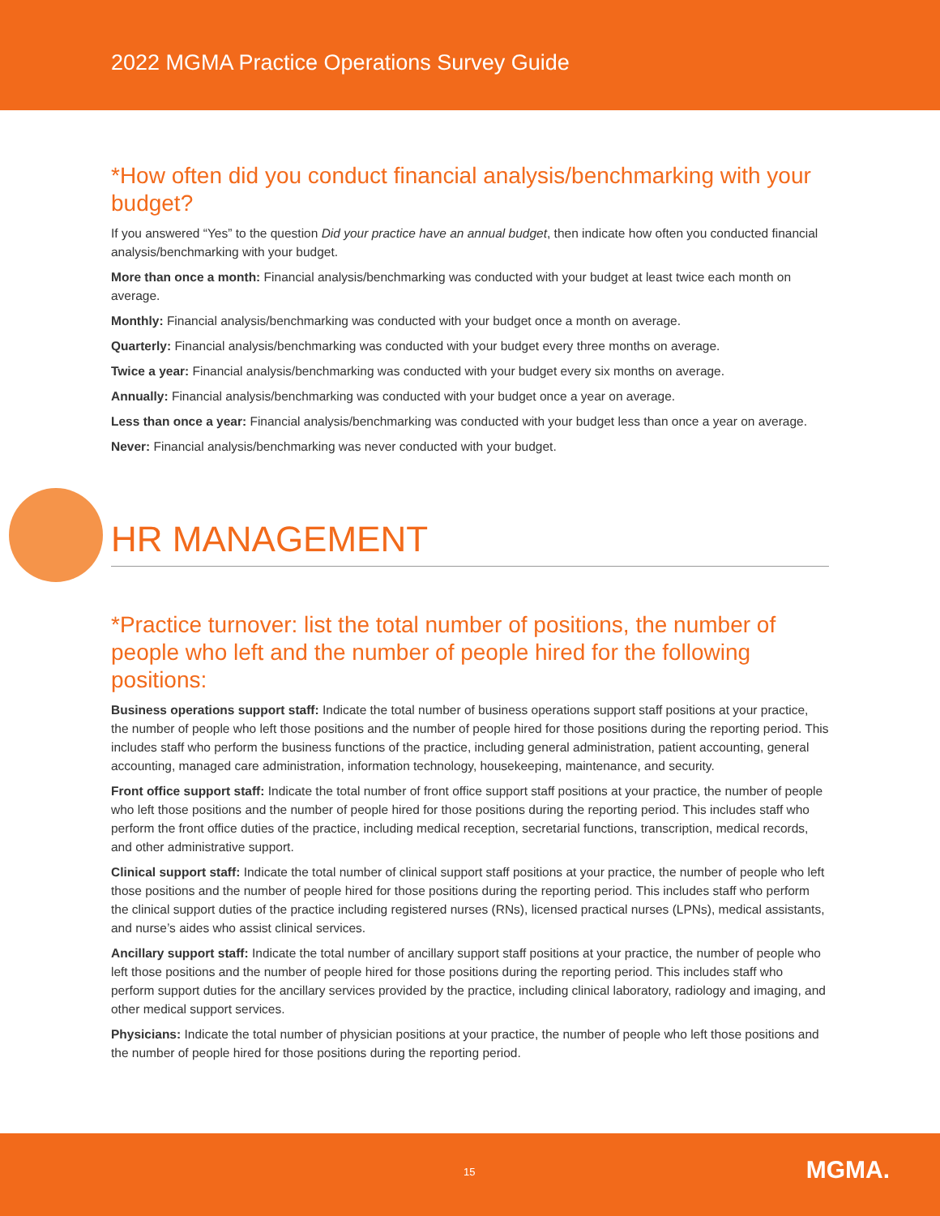2022 MGMA Practice Operations Survey Guide
*How often did you conduct financial analysis/benchmarking with your budget?
If you answered “Yes” to the question Did your practice have an annual budget, then indicate how often you conducted financial analysis/benchmarking with your budget.
More than once a month: Financial analysis/benchmarking was conducted with your budget at least twice each month on average.
Monthly: Financial analysis/benchmarking was conducted with your budget once a month on average.
Quarterly: Financial analysis/benchmarking was conducted with your budget every three months on average.
Twice a year: Financial analysis/benchmarking was conducted with your budget every six months on average.
Annually: Financial analysis/benchmarking was conducted with your budget once a year on average.
Less than once a year: Financial analysis/benchmarking was conducted with your budget less than once a year on average.
Never: Financial analysis/benchmarking was never conducted with your budget.
HR MANAGEMENT
*Practice turnover: list the total number of positions, the number of people who left and the number of people hired for the following positions:
Business operations support staff: Indicate the total number of business operations support staff positions at your practice, the number of people who left those positions and the number of people hired for those positions during the reporting period. This includes staff who perform the business functions of the practice, including general administration, patient accounting, general accounting, managed care administration, information technology, housekeeping, maintenance, and security.
Front office support staff: Indicate the total number of front office support staff positions at your practice, the number of people who left those positions and the number of people hired for those positions during the reporting period. This includes staff who perform the front office duties of the practice, including medical reception, secretarial functions, transcription, medical records, and other administrative support.
Clinical support staff: Indicate the total number of clinical support staff positions at your practice, the number of people who left those positions and the number of people hired for those positions during the reporting period. This includes staff who perform the clinical support duties of the practice including registered nurses (RNs), licensed practical nurses (LPNs), medical assistants, and nurse’s aides who assist clinical services.
Ancillary support staff: Indicate the total number of ancillary support staff positions at your practice, the number of people who left those positions and the number of people hired for those positions during the reporting period. This includes staff who perform support duties for the ancillary services provided by the practice, including clinical laboratory, radiology and imaging, and other medical support services.
Physicians: Indicate the total number of physician positions at your practice, the number of people who left those positions and the number of people hired for those positions during the reporting period.
15 MGMA.